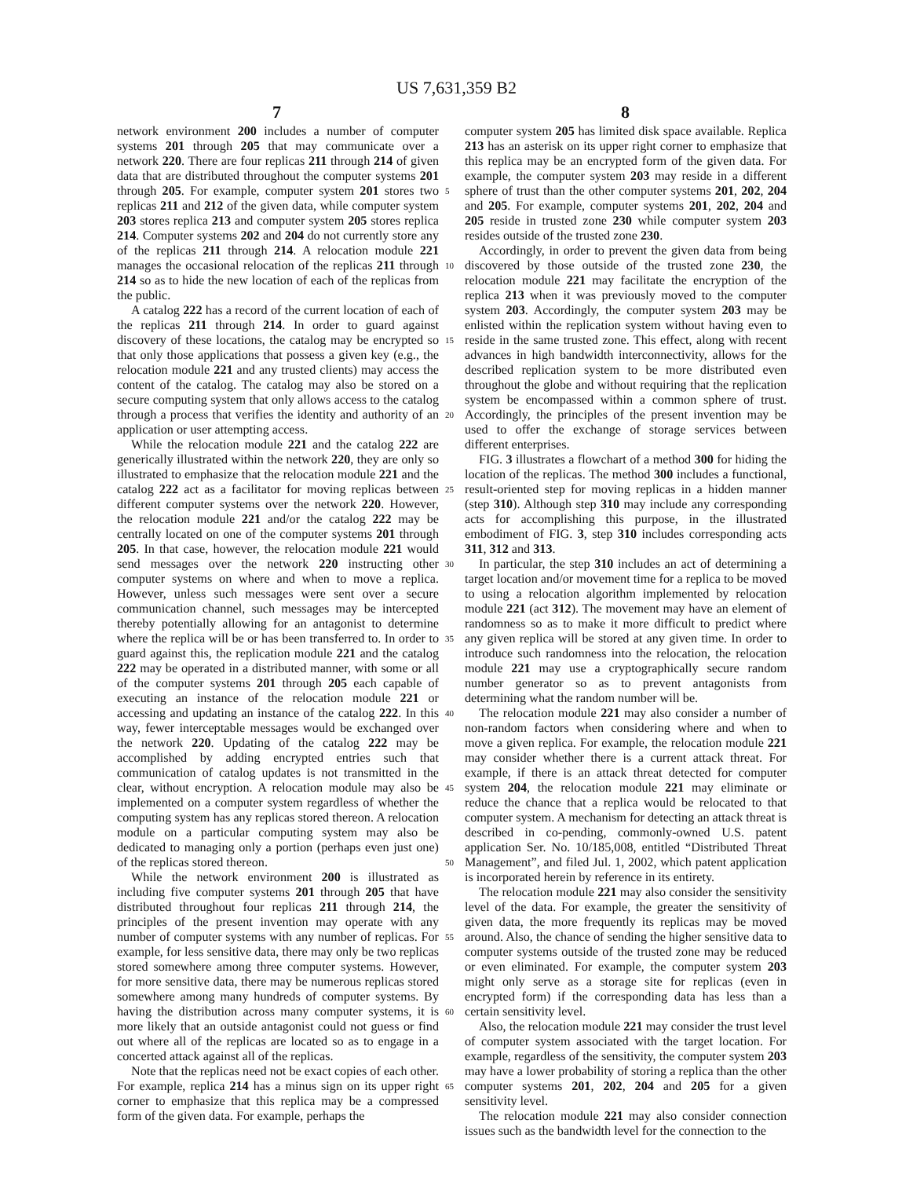US 7,631,359 B2
7 8
network environment 200 includes a number of computer systems 201 through 205 that may communicate over a network 220. There are four replicas 211 through 214 of given data that are distributed throughout the computer systems 201 through 205. For example, computer system 201 stores two replicas 211 and 212 of the given data, while computer system 203 stores replica 213 and computer system 205 stores replica 214. Computer systems 202 and 204 do not currently store any of the replicas 211 through 214. A relocation module 221 manages the occasional relocation of the replicas 211 through 214 so as to hide the new location of each of the replicas from the public.
A catalog 222 has a record of the current location of each of the replicas 211 through 214. In order to guard against discovery of these locations, the catalog may be encrypted so that only those applications that possess a given key (e.g., the relocation module 221 and any trusted clients) may access the content of the catalog. The catalog may also be stored on a secure computing system that only allows access to the catalog through a process that verifies the identity and authority of an application or user attempting access.
While the relocation module 221 and the catalog 222 are generically illustrated within the network 220, they are only so illustrated to emphasize that the relocation module 221 and the catalog 222 act as a facilitator for moving replicas between different computer systems over the network 220. However, the relocation module 221 and/or the catalog 222 may be centrally located on one of the computer systems 201 through 205. In that case, however, the relocation module 221 would send messages over the network 220 instructing other computer systems on where and when to move a replica. However, unless such messages were sent over a secure communication channel, such messages may be intercepted thereby potentially allowing for an antagonist to determine where the replica will be or has been transferred to. In order to guard against this, the replication module 221 and the catalog 222 may be operated in a distributed manner, with some or all of the computer systems 201 through 205 each capable of executing an instance of the relocation module 221 or accessing and updating an instance of the catalog 222. In this way, fewer interceptable messages would be exchanged over the network 220. Updating of the catalog 222 may be accomplished by adding encrypted entries such that communication of catalog updates is not transmitted in the clear, without encryption. A relocation module may also be implemented on a computer system regardless of whether the computing system has any replicas stored thereon. A relocation module on a particular computing system may also be dedicated to managing only a portion (perhaps even just one) of the replicas stored thereon.
While the network environment 200 is illustrated as including five computer systems 201 through 205 that have distributed throughout four replicas 211 through 214, the principles of the present invention may operate with any number of computer systems with any number of replicas. For example, for less sensitive data, there may only be two replicas stored somewhere among three computer systems. However, for more sensitive data, there may be numerous replicas stored somewhere among many hundreds of computer systems. By having the distribution across many computer systems, it is more likely that an outside antagonist could not guess or find out where all of the replicas are located so as to engage in a concerted attack against all of the replicas.
Note that the replicas need not be exact copies of each other. For example, replica 214 has a minus sign on its upper right corner to emphasize that this replica may be a compressed form of the given data. For example, perhaps the
5
10
15
20
25
30
35
40
45
50
55
60
65
computer system 205 has limited disk space available. Replica 213 has an asterisk on its upper right corner to emphasize that this replica may be an encrypted form of the given data. For example, the computer system 203 may reside in a different sphere of trust than the other computer systems 201, 202, 204 and 205. For example, computer systems 201, 202, 204 and 205 reside in trusted zone 230 while computer system 203 resides outside of the trusted zone 230.
Accordingly, in order to prevent the given data from being discovered by those outside of the trusted zone 230, the relocation module 221 may facilitate the encryption of the replica 213 when it was previously moved to the computer system 203. Accordingly, the computer system 203 may be enlisted within the replication system without having even to reside in the same trusted zone. This effect, along with recent advances in high bandwidth interconnectivity, allows for the described replication system to be more distributed even throughout the globe and without requiring that the replication system be encompassed within a common sphere of trust. Accordingly, the principles of the present invention may be used to offer the exchange of storage services between different enterprises.
FIG. 3 illustrates a flowchart of a method 300 for hiding the location of the replicas. The method 300 includes a functional, result-oriented step for moving replicas in a hidden manner (step 310). Although step 310 may include any corresponding acts for accomplishing this purpose, in the illustrated embodiment of FIG. 3, step 310 includes corresponding acts 311, 312 and 313.
In particular, the step 310 includes an act of determining a target location and/or movement time for a replica to be moved to using a relocation algorithm implemented by relocation module 221 (act 312). The movement may have an element of randomness so as to make it more difficult to predict where any given replica will be stored at any given time. In order to introduce such randomness into the relocation, the relocation module 221 may use a cryptographically secure random number generator so as to prevent antagonists from determining what the random number will be.
The relocation module 221 may also consider a number of non-random factors when considering where and when to move a given replica. For example, the relocation module 221 may consider whether there is a current attack threat. For example, if there is an attack threat detected for computer system 204, the relocation module 221 may eliminate or reduce the chance that a replica would be relocated to that computer system. A mechanism for detecting an attack threat is described in co-pending, commonly-owned U.S. patent application Ser. No. 10/185,008, entitled “Distributed Threat Management”, and filed Jul. 1, 2002, which patent application is incorporated herein by reference in its entirety.
The relocation module 221 may also consider the sensitivity level of the data. For example, the greater the sensitivity of given data, the more frequently its replicas may be moved around. Also, the chance of sending the higher sensitive data to computer systems outside of the trusted zone may be reduced or even eliminated. For example, the computer system 203 might only serve as a storage site for replicas (even in encrypted form) if the corresponding data has less than a certain sensitivity level.
Also, the relocation module 221 may consider the trust level of computer system associated with the target location. For example, regardless of the sensitivity, the computer system 203 may have a lower probability of storing a replica than the other computer systems 201, 202, 204 and 205 for a given sensitivity level.
The relocation module 221 may also consider connection issues such as the bandwidth level for the connection to the